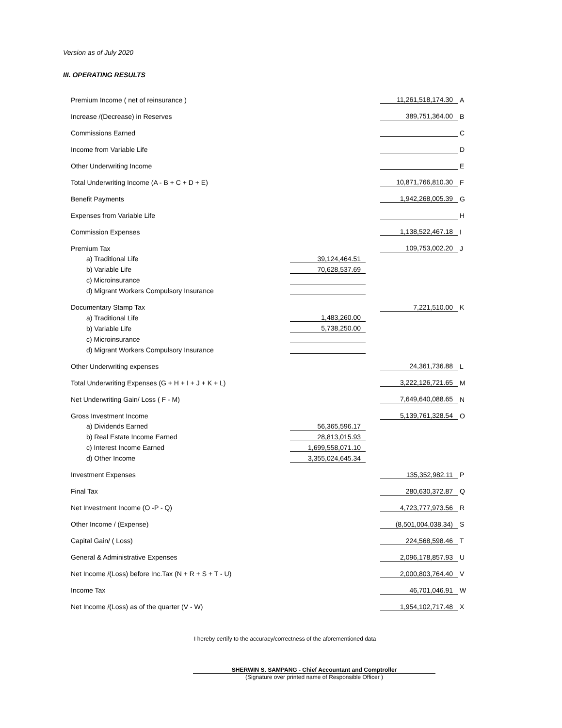Version as of July 2020
III. OPERATING RESULTS
| Premium Income ( net of reinsurance ) | | | 11,261,518,174.30 | A |
| Increase /(Decrease) in Reserves | | | 389,751,364.00 | B |
| Commissions Earned | | | | C |
| Income from Variable Life | | | | D |
| Other Underwriting Income | | | | E |
| Total Underwriting Income (A - B + C + D + E) | | | 10,871,766,810.30 | F |
| Benefit Payments | | | 1,942,268,005.39 | G |
| Expenses from Variable Life | | | | H |
| Commission Expenses | | | 1,138,522,467.18 | I |
| Premium Tax | | | 109,753,002.20 | J |
| a) Traditional Life | 39,124,464.51 | | | |
| b) Variable Life | 70,628,537.69 | | | |
| c) Microinsurance | | | | |
| d) Migrant Workers Compulsory Insurance | | | | |
| Documentary Stamp Tax | | | 7,221,510.00 | K |
| a) Traditional Life | 1,483,260.00 | | | |
| b) Variable Life | 5,738,250.00 | | | |
| c) Microinsurance | | | | |
| d) Migrant Workers Compulsory Insurance | | | | |
| Other Underwriting expenses | | | 24,361,736.88 | L |
| Total Underwriting Expenses (G + H + I + J + K + L) | | | 3,222,126,721.65 | M |
| Net Underwriting Gain/ Loss ( F - M) | | | 7,649,640,088.65 | N |
| Gross Investment Income | | | 5,139,761,328.54 | O |
| a) Dividends Earned | 56,365,596.17 | | | |
| b) Real Estate Income Earned | 28,813,015.93 | | | |
| c) Interest Income Earned | 1,699,558,071.10 | | | |
| d) Other Income | 3,355,024,645.34 | | | |
| Investment Expenses | | | 135,352,982.11 | P |
| Final Tax | | | 280,630,372.87 | Q |
| Net Investment Income (O -P - Q) | | | 4,723,777,973.56 | R |
| Other Income / (Expense) | | | (8,501,004,038.34) | S |
| Capital Gain/ ( Loss) | | | 224,568,598.46 | T |
| General & Administrative Expenses | | | 2,096,178,857.93 | U |
| Net Income /(Loss) before Inc.Tax (N + R + S + T - U) | | | 2,000,803,764.40 | V |
| Income Tax | | | 46,701,046.91 | W |
| Net Income /(Loss) as of the quarter (V - W) | | | 1,954,102,717.48 | X |
I hereby certify to the accuracy/correctness of the aforementioned data
SHERWIN S. SAMPANG - Chief Accountant and Comptroller
(Signature over printed name of Responsible Officer )